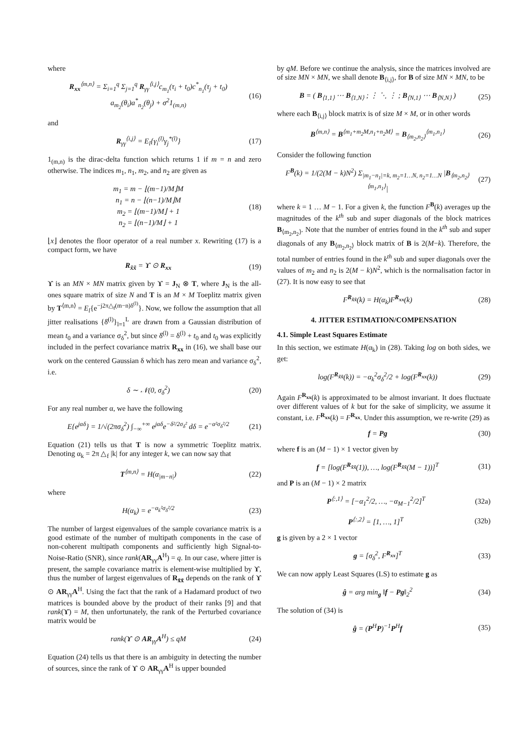where
R<sub>xx</sub><sup>⟨m,n⟩</sup> = Σ<sub>i=1</sub><sup>q</sup> Σ<sub>j=1</sub><sup>q</sup> R<sub>γγ</sub><sup>⟨i,j⟩</sup>c<sub>m<sub>1</sub></sub>(τ<sub>i</sub> + t<sub>0</sub>)c<sup>*</sup><sub>n<sub>1</sub></sub>(τ<sub>j</sub> + t<sub>0</sub>)
a<sub>m<sub>2</sub></sub>(θ<sub>i</sub>)a<sup>*</sup><sub>n<sub>2</sub></sub>(θ<sub>j</sub>) + σ<sup>2</sup>1<sub>(m,n)</sub> (16)
and
R<sub>γγ</sub><sup>⟨i,j⟩</sup> = E<sub>l</sub>{γ<sub>i</sub><sup>(l)</sup>γ<sub>j</sub><sup>*(l)</sup>} (17)
1<sub>(m,n)</sub> is the dirac-delta function which returns 1 if m = n and zero otherwise. The indices m<sub>1</sub>, n<sub>1</sub>, m<sub>2</sub>, and n<sub>2</sub> are given as
m<sub>1</sub> = m − ⌊(m−1)/M⌋M
n<sub>1</sub> = n − ⌊(n−1)/M⌋M
m<sub>2</sub> = ⌊(m−1)/M⌋ + 1
n<sub>2</sub> = ⌊(n−1)/M⌋ + 1 (18)
⌊x⌋ denotes the floor operator of a real number x. Rewriting (17) is a compact form, we have
R<sub>x̃x̃</sub> = ϒ ⊙ R<sub>xx</sub> (19)
ϒ is an MN × MN matrix given by ϒ = J<sub>N</sub> ⊗ T, where J<sub>N</sub> is the all-ones square matrix of size N and T is an M × M Toeplitz matrix given by T<sup>⟨m,n⟩</sup> = E<sub>l</sub>{e<sup>−j2π△<sub>f</sub>(m−n)δ<sup>(l)</sup></sup>}. Now, we follow the assumption that all jitter realisations {δ̄<sup>(l)</sup>}<sub>l=1</sub><sup>L</sup> are drawn from a Gaussian distribution of mean t<sub>0</sub> and a variance σ<sub>δ</sub><sup>2</sup>, but since δ̄<sup>(l)</sup> = δ<sup>(l)</sup> + t<sub>0</sub> and t<sub>0</sub> was explicitly included in the perfect covariance matrix R<sub>xx</sub> in (16), we shall base our work on the centered Gaussian δ which has zero mean and variance σ<sub>δ</sub><sup>2</sup>, i.e.
δ ∼ 𝒩(0, σ<sub>δ</sub><sup>2</sup>) (20)
For any real number α, we have the following
E{e<sup>jαδ</sup>} = 1/√(2πσ<sub>δ</sub><sup>2</sup>) ∫<sub>−∞</sub><sup>+∞</sup> e<sup>jαδ</sup>e<sup>−δ²/2σ<sub>δ</sub>²</sup> dδ = e<sup>−α²σ<sub>δ</sub>²/2</sup> (21)
Equation (21) tells us that T is now a symmetric Toeplitz matrix. Denoting α<sub>k</sub> = 2π △<sub>f</sub> |k| for any integer k, we can now say that
T<sup>⟨m,n⟩</sup> = H(α<sub>|m−n|</sub>) (22)
where
H(α<sub>k</sub>) = e<sup>−α<sub>k</sub>²σ<sub>δ</sub>²/2</sup> (23)
The number of largest eigenvalues of the sample covariance matrix is a good estimate of the number of multipath components in the case of non-coherent multipath components and sufficiently high Signal-to-Noise-Ratio (SNR), since rank(AR<sub>γγ</sub>A<sup>H</sup>) = q. In our case, where jitter is present, the sample covariance matrix is element-wise multiplied by ϒ, thus the number of largest eigenvalues of R<sub>x̃x̃</sub> depends on the rank of ϒ ⊙ AR<sub>γγ</sub>A<sup>H</sup>. Using the fact that the rank of a Hadamard product of two matrices is bounded above by the product of their ranks [9] and that rank(ϒ) = M, then unfortunately, the rank of the Perturbed covariance matrix would be
rank(ϒ ⊙ AR<sub>γγ</sub>A<sup>H</sup>) ≤ qM (24)
Equation (24) tells us that there is an ambiguity in detecting the number of sources, since the rank of ϒ ⊙ AR<sub>γγ</sub>A<sup>H</sup> is upper bounded
by qM. Before we continue the analysis, since the matrices involved are of size MN × MN, we shall denote B<sub>⟨i,j⟩</sub>, for B of size MN × MN, to be
B = ( B<sub>⟨1,1⟩</sub> ⋯ B<sub>⟨1,N⟩</sub> ; ⋮ ⋱ ⋮ ; B<sub>⟨N,1⟩</sub> ⋯ B<sub>⟨N,N⟩</sub> ) (25)
where each B<sub>⟨i,j⟩</sub> block matrix is of size M × M, or in other words
B<sup>⟨m,n⟩</sup> = B<sup>⟨m<sub>1</sub>+m<sub>2</sub>M,n<sub>1</sub>+n<sub>2</sub>M⟩</sup> = B<sub>⟨m<sub>2</sub>,n<sub>2</sub>⟩</sub><sup>⟨m<sub>1</sub>,n<sub>1</sub>⟩</sup> (26)
Consider the following function
F<sup>B</sup>(k) = 1/(2(M − k)N<sup>2</sup>) Σ<sub>|m<sub>1</sub>−n<sub>1</sub>|=k, m<sub>2</sub>=1…N, n<sub>2</sub>=1…N</sub> |B<sub>⟨m<sub>2</sub>,n<sub>2</sub>⟩</sub><sup>⟨m<sub>1</sub>,n<sub>1</sub>⟩</sup>| (27)
where k = 1 … M − 1. For a given k, the function F<sup>B</sup>(k) averages up the magnitudes of the k<sup>th</sup> sub and super diagonals of the block matrices B<sub>⟨m<sub>2</sub>,n<sub>2</sub>⟩</sub>. Note that the number of entries found in the k<sup>th</sup> sub and super diagonals of any B<sub>⟨m<sub>2</sub>,n<sub>2</sub>⟩</sub> block matrix of B is 2(M−k). Therefore, the total number of entries found in the k<sup>th</sup> sub and super diagonals over the values of m<sub>2</sub> and n<sub>2</sub> is 2(M − k)N<sup>2</sup>, which is the normalisation factor in (27). It is now easy to see that
F<sup>R<sub>x̃x̃</sub></sup>(k) = H(α<sub>k</sub>)F<sup>R<sub>xx</sub></sup>(k) (28)
4. JITTER ESTIMATION/COMPENSATION
4.1. Simple Least Squares Estimate
In this section, we estimate H(α<sub>k</sub>) in (28). Taking log on both sides, we get:
log(F<sup>R<sub>x̃x̃</sub></sup>(k)) = −α<sub>k</sub><sup>2</sup>σ<sub>δ</sub><sup>2</sup>/2 + log(F<sup>R<sub>xx</sub></sup>(k)) (29)
Again F<sup>R<sub>xx</sub></sup>(k) is approximated to be almost invariant. It does fluctuate over different values of k but for the sake of simplicity, we assume it constant, i.e. F<sup>R<sub>xx</sub></sup>(k) = F<sup>R<sub>xx</sub></sup>. Under this assumption, we re-write (29) as
f = Pg (30)
where f is an (M − 1) × 1 vector given by
f = [log(F<sup>R<sub>x̃x̃</sub></sup>(1)), …, log(F<sup>R<sub>x̃x̃</sub></sup>(M − 1))]<sup>T</sup> (31)
and P is an (M − 1) × 2 matrix
P<sup>⟨:,1⟩</sup> = [−α<sub>1</sub><sup>2</sup>/2, …, −α<sub>M−1</sub><sup>2</sup>/2]<sup>T</sup> (32a)
P<sup>⟨:,2⟩</sup> = [1, …, 1]<sup>T</sup> (32b)
g is given by a 2 × 1 vector
g = [σ<sub>δ</sub><sup>2</sup>, F<sup>R<sub>xx</sub></sup>]<sup>T</sup> (33)
We can now apply Least Squares (LS) to estimate g as
ĝ = arg min<sub>g</sub> ‖f − Pg‖<sub>2</sub><sup>2</sup> (34)
The solution of (34) is
ĝ = (P<sup>H</sup>P)<sup>−1</sup>P<sup>H</sup>f (35)